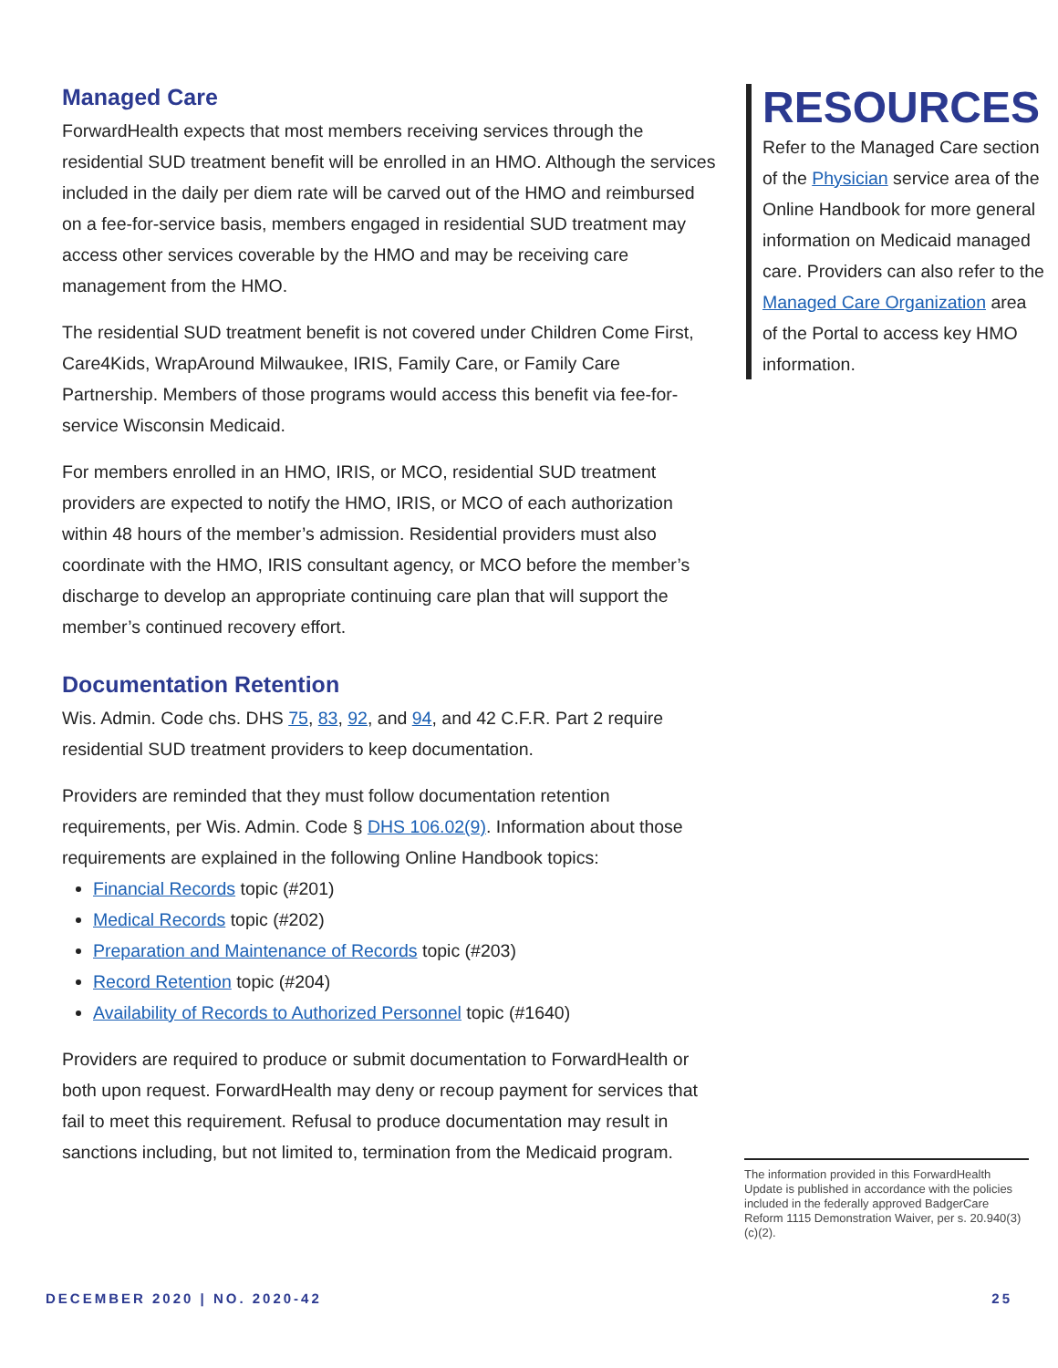Managed Care
ForwardHealth expects that most members receiving services through the residential SUD treatment benefit will be enrolled in an HMO. Although the services included in the daily per diem rate will be carved out of the HMO and reimbursed on a fee-for-service basis, members engaged in residential SUD treatment may access other services coverable by the HMO and may be receiving care management from the HMO.
The residential SUD treatment benefit is not covered under Children Come First, Care4Kids, WrapAround Milwaukee, IRIS, Family Care, or Family Care Partnership. Members of those programs would access this benefit via fee-for-service Wisconsin Medicaid.
For members enrolled in an HMO, IRIS, or MCO, residential SUD treatment providers are expected to notify the HMO, IRIS, or MCO of each authorization within 48 hours of the member’s admission. Residential providers must also coordinate with the HMO, IRIS consultant agency, or MCO before the member’s discharge to develop an appropriate continuing care plan that will support the member’s continued recovery effort.
Documentation Retention
Wis. Admin. Code chs. DHS 75, 83, 92, and 94, and 42 C.F.R. Part 2 require residential SUD treatment providers to keep documentation.
Providers are reminded that they must follow documentation retention requirements, per Wis. Admin. Code § DHS 106.02(9). Information about those requirements are explained in the following Online Handbook topics:
Financial Records topic (#201)
Medical Records topic (#202)
Preparation and Maintenance of Records topic (#203)
Record Retention topic (#204)
Availability of Records to Authorized Personnel topic (#1640)
Providers are required to produce or submit documentation to ForwardHealth or both upon request. ForwardHealth may deny or recoup payment for services that fail to meet this requirement. Refusal to produce documentation may result in sanctions including, but not limited to, termination from the Medicaid program.
RESOURCES
Refer to the Managed Care section of the Physician service area of the Online Handbook for more general information on Medicaid managed care. Providers can also refer to the Managed Care Organization area of the Portal to access key HMO information.
The information provided in this ForwardHealth Update is published in accordance with the policies included in the federally approved BadgerCare Reform 1115 Demonstration Waiver, per s. 20.940(3)(c)(2).
DECEMBER 2020 | NO. 2020-42 25